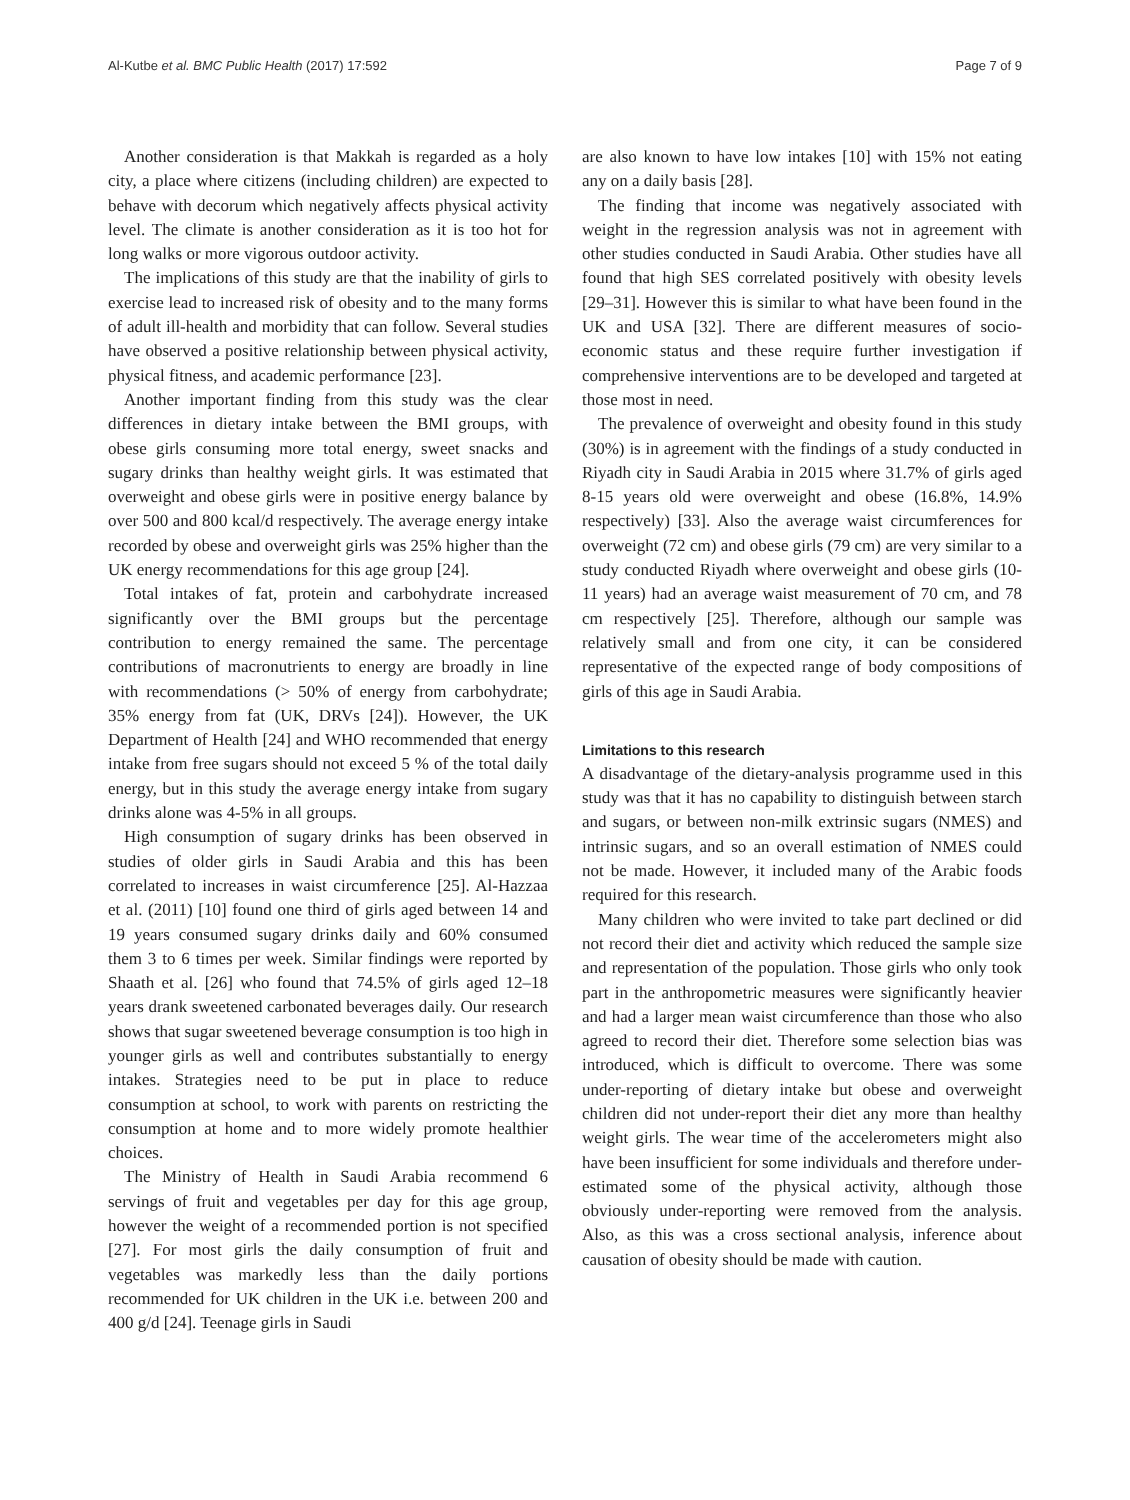Al-Kutbe et al. BMC Public Health (2017) 17:592 Page 7 of 9
Another consideration is that Makkah is regarded as a holy city, a place where citizens (including children) are expected to behave with decorum which negatively affects physical activity level. The climate is another consideration as it is too hot for long walks or more vigorous outdoor activity.
The implications of this study are that the inability of girls to exercise lead to increased risk of obesity and to the many forms of adult ill-health and morbidity that can follow. Several studies have observed a positive relationship between physical activity, physical fitness, and academic performance [23].
Another important finding from this study was the clear differences in dietary intake between the BMI groups, with obese girls consuming more total energy, sweet snacks and sugary drinks than healthy weight girls. It was estimated that overweight and obese girls were in positive energy balance by over 500 and 800 kcal/d respectively. The average energy intake recorded by obese and overweight girls was 25% higher than the UK energy recommendations for this age group [24].
Total intakes of fat, protein and carbohydrate increased significantly over the BMI groups but the percentage contribution to energy remained the same. The percentage contributions of macronutrients to energy are broadly in line with recommendations (> 50% of energy from carbohydrate; 35% energy from fat (UK, DRVs [24]). However, the UK Department of Health [24] and WHO recommended that energy intake from free sugars should not exceed 5 % of the total daily energy, but in this study the average energy intake from sugary drinks alone was 4-5% in all groups.
High consumption of sugary drinks has been observed in studies of older girls in Saudi Arabia and this has been correlated to increases in waist circumference [25]. Al-Hazzaa et al. (2011) [10] found one third of girls aged between 14 and 19 years consumed sugary drinks daily and 60% consumed them 3 to 6 times per week. Similar findings were reported by Shaath et al. [26] who found that 74.5% of girls aged 12–18 years drank sweetened carbonated beverages daily. Our research shows that sugar sweetened beverage consumption is too high in younger girls as well and contributes substantially to energy intakes. Strategies need to be put in place to reduce consumption at school, to work with parents on restricting the consumption at home and to more widely promote healthier choices.
The Ministry of Health in Saudi Arabia recommend 6 servings of fruit and vegetables per day for this age group, however the weight of a recommended portion is not specified [27]. For most girls the daily consumption of fruit and vegetables was markedly less than the daily portions recommended for UK children in the UK i.e. between 200 and 400 g/d [24]. Teenage girls in Saudi
are also known to have low intakes [10] with 15% not eating any on a daily basis [28].
The finding that income was negatively associated with weight in the regression analysis was not in agreement with other studies conducted in Saudi Arabia. Other studies have all found that high SES correlated positively with obesity levels [29–31]. However this is similar to what have been found in the UK and USA [32]. There are different measures of socio-economic status and these require further investigation if comprehensive interventions are to be developed and targeted at those most in need.
The prevalence of overweight and obesity found in this study (30%) is in agreement with the findings of a study conducted in Riyadh city in Saudi Arabia in 2015 where 31.7% of girls aged 8-15 years old were overweight and obese (16.8%, 14.9% respectively) [33]. Also the average waist circumferences for overweight (72 cm) and obese girls (79 cm) are very similar to a study conducted Riyadh where overweight and obese girls (10-11 years) had an average waist measurement of 70 cm, and 78 cm respectively [25]. Therefore, although our sample was relatively small and from one city, it can be considered representative of the expected range of body compositions of girls of this age in Saudi Arabia.
Limitations to this research
A disadvantage of the dietary-analysis programme used in this study was that it has no capability to distinguish between starch and sugars, or between non-milk extrinsic sugars (NMES) and intrinsic sugars, and so an overall estimation of NMES could not be made. However, it included many of the Arabic foods required for this research.
Many children who were invited to take part declined or did not record their diet and activity which reduced the sample size and representation of the population. Those girls who only took part in the anthropometric measures were significantly heavier and had a larger mean waist circumference than those who also agreed to record their diet. Therefore some selection bias was introduced, which is difficult to overcome. There was some under-reporting of dietary intake but obese and overweight children did not under-report their diet any more than healthy weight girls. The wear time of the accelerometers might also have been insufficient for some individuals and therefore under-estimated some of the physical activity, although those obviously under-reporting were removed from the analysis. Also, as this was a cross sectional analysis, inference about causation of obesity should be made with caution.